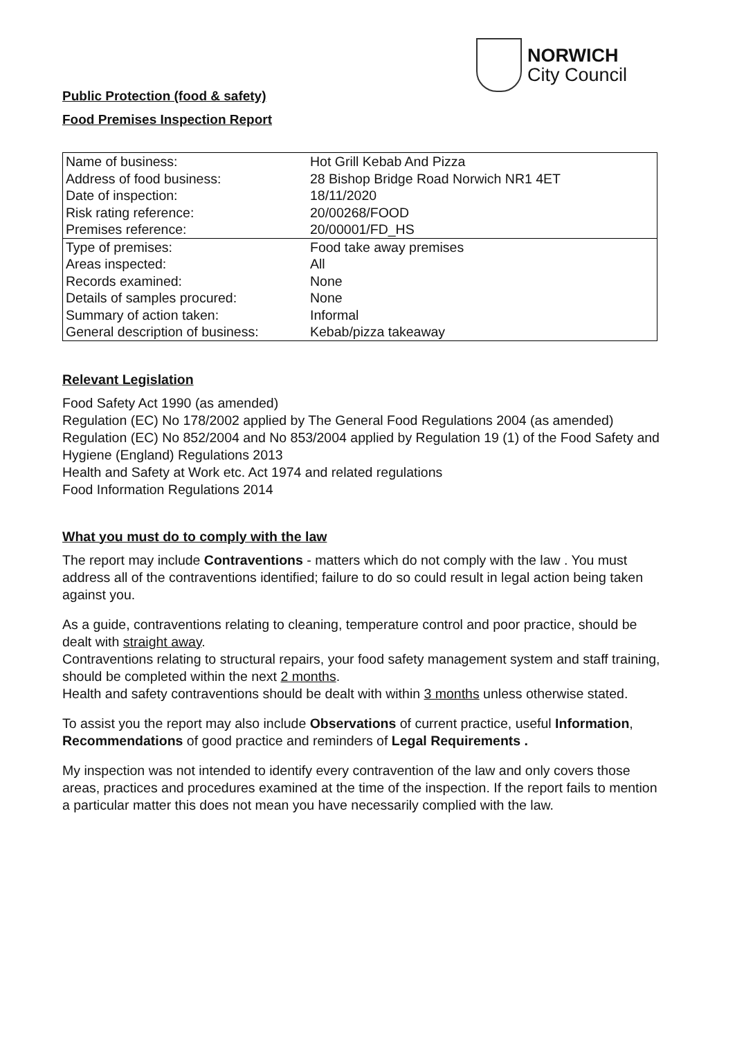NORWICH
City Council
Public Protection (food & safety)
Food Premises Inspection Report
| Name of business: | Hot Grill Kebab And Pizza |
| Address of food business: | 28 Bishop Bridge Road Norwich NR1 4ET |
| Date of inspection: | 18/11/2020 |
| Risk rating reference: | 20/00268/FOOD |
| Premises reference: | 20/00001/FD_HS |
| Type of premises: | Food take away premises |
| Areas inspected: | All |
| Records examined: | None |
| Details of samples procured: | None |
| Summary of action taken: | Informal |
| General description of business: | Kebab/pizza takeaway |
Relevant Legislation
Food Safety Act 1990 (as amended)
Regulation (EC) No 178/2002 applied by The General Food Regulations 2004 (as amended)
Regulation (EC) No 852/2004 and No 853/2004 applied by Regulation 19 (1) of the Food Safety and Hygiene (England) Regulations 2013
Health and Safety at Work etc. Act 1974 and related regulations
Food Information Regulations 2014
What you must do to comply with the law
The report may include Contraventions - matters which do not comply with the law . You must address all of the contraventions identified; failure to do so could result in legal action being taken against you.
As a guide, contraventions relating to cleaning, temperature control and poor practice, should be dealt with straight away.
Contraventions relating to structural repairs, your food safety management system and staff training, should be completed within the next 2 months.
Health and safety contraventions should be dealt with within 3 months unless otherwise stated.
To assist you the report may also include Observations of current practice, useful Information, Recommendations of good practice and reminders of Legal Requirements .
My inspection was not intended to identify every contravention of the law and only covers those areas, practices and procedures examined at the time of the inspection. If the report fails to mention a particular matter this does not mean you have necessarily complied with the law.